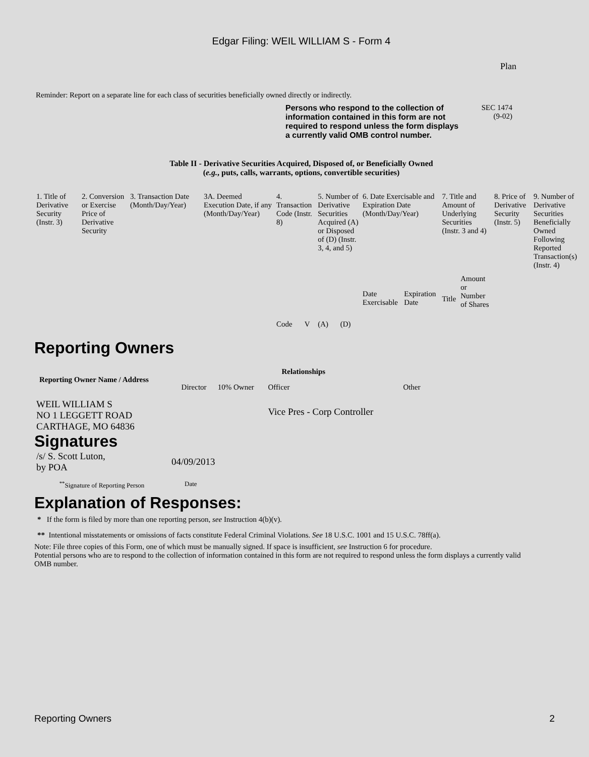Edgar Filing: WEIL WILLIAM S - Form 4
Plan
Reminder: Report on a separate line for each class of securities beneficially owned directly or indirectly.
Persons who respond to the collection of information contained in this form are not required to respond unless the form displays a currently valid OMB control number.
SEC 1474
(9-02)
Table II - Derivative Securities Acquired, Disposed of, or Beneficially Owned
(e.g., puts, calls, warrants, options, convertible securities)
| 1. Title of Derivative Security (Instr. 3) | 2. Conversion or Exercise Price of Derivative Security | 3. Transaction Date (Month/Day/Year) | 3A. Deemed Execution Date, if any (Month/Day/Year) | 4. Transaction Code (Instr. 8) | | 5. Number of Derivative Securities Acquired (A) or Disposed of (D) (Instr. 3, 4, and 5) | | 6. Date Exercisable and Expiration Date (Month/Day/Year) | | 7. Title and Amount of Underlying Securities (Instr. 3 and 4) | | 8. Price of Derivative Security (Instr. 5) | 9. Number of Derivative Securities Beneficially Owned Following Reported Transaction(s) (Instr. 4) |
| | | | | Code | V | (A) | (D) | Date Exercisable | Expiration Date | Title | Amount or Number of Shares | | |
Reporting Owners
| Reporting Owner Name / Address | Relationships | | | |
| --- | --- | --- | --- | --- |
| | Director | 10% Owner | Officer | Other |
| WEIL WILLIAM S NO 1 LEGGETT ROAD CARTHAGE, MO 64836 | | | Vice Pres - Corp Controller | |
Signatures
| /s/ S. Scott Luton, by POA | 04/09/2013 |
| <sup>**</sup> Signature of Reporting Person | Date |
Explanation of Responses:
* If the form is filed by more than one reporting person, see Instruction 4(b)(v).
** Intentional misstatements or omissions of facts constitute Federal Criminal Violations. See 18 U.S.C. 1001 and 15 U.S.C. 78ff(a).
Note: File three copies of this Form, one of which must be manually signed. If space is insufficient, see Instruction 6 for procedure.
Potential persons who are to respond to the collection of information contained in this form are not required to respond unless the form displays a currently valid OMB number.
Reporting Owners 2